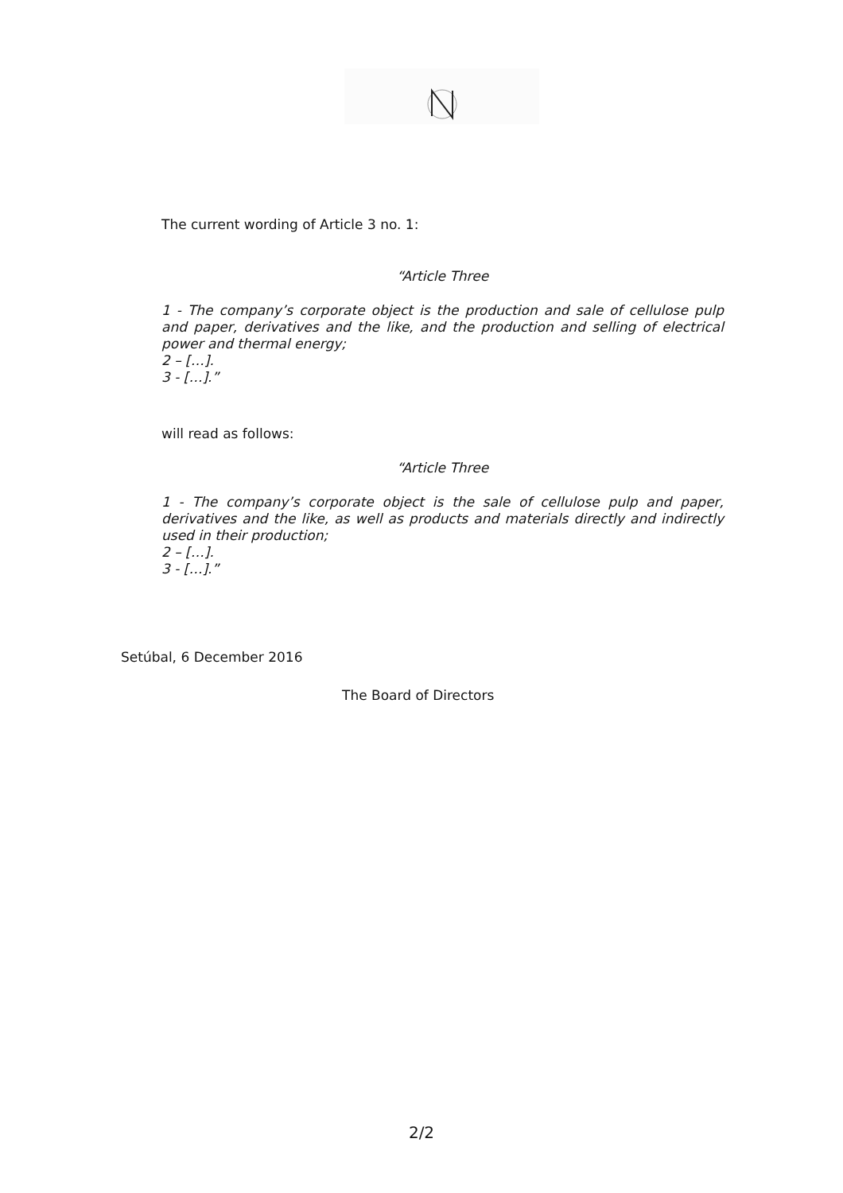The current wording of Article 3 no. 1:
“Article Three
1 - The company’s corporate object is the production and sale of cellulose pulp and paper, derivatives and the like, and the production and selling of electrical power and thermal energy;
2 – […].
3 - […].”
will read as follows:
“Article Three
1 - The company’s corporate object is the sale of cellulose pulp and paper, derivatives and the like, as well as products and materials directly and indirectly used in their production;
2 – […].
3 - […].”
Setúbal, 6 December 2016
The Board of Directors
2/2